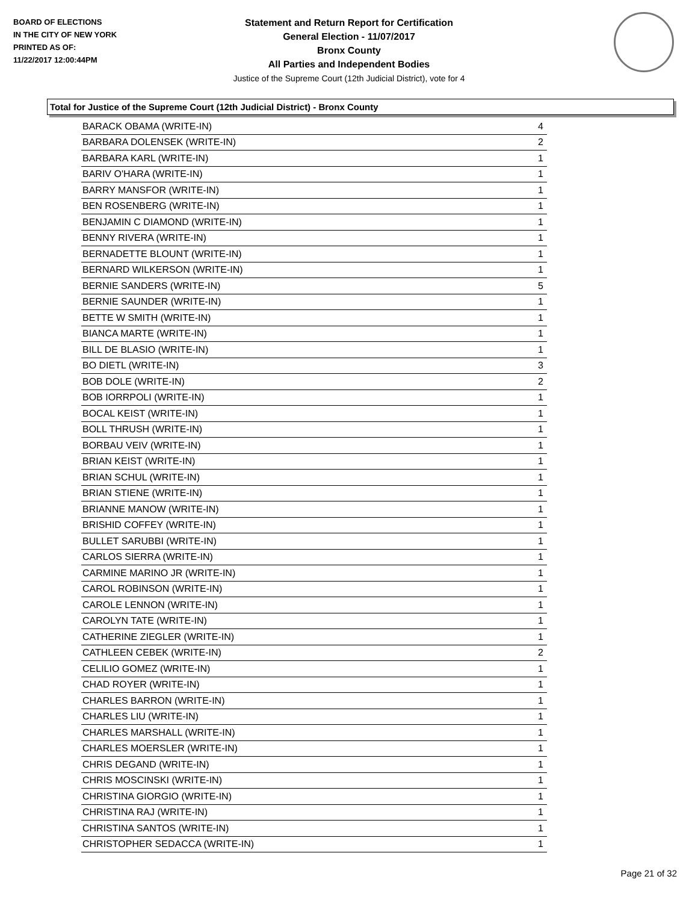BOARD OF ELECTIONS
IN THE CITY OF NEW YORK
PRINTED AS OF:
11/22/2017 12:00:44PM
Statement and Return Report for Certification
General Election - 11/07/2017
Bronx County
All Parties and Independent Bodies
Justice of the Supreme Court (12th Judicial District), vote for 4
Total for Justice of the Supreme Court (12th Judicial District) - Bronx County
| BARACK OBAMA (WRITE-IN) | 4 |
| BARBARA DOLENSEK (WRITE-IN) | 2 |
| BARBARA KARL (WRITE-IN) | 1 |
| BARIV O'HARA (WRITE-IN) | 1 |
| BARRY MANSFOR (WRITE-IN) | 1 |
| BEN ROSENBERG (WRITE-IN) | 1 |
| BENJAMIN C DIAMOND (WRITE-IN) | 1 |
| BENNY RIVERA (WRITE-IN) | 1 |
| BERNADETTE BLOUNT (WRITE-IN) | 1 |
| BERNARD WILKERSON (WRITE-IN) | 1 |
| BERNIE SANDERS (WRITE-IN) | 5 |
| BERNIE SAUNDER (WRITE-IN) | 1 |
| BETTE W SMITH (WRITE-IN) | 1 |
| BIANCA MARTE (WRITE-IN) | 1 |
| BILL DE BLASIO (WRITE-IN) | 1 |
| BO DIETL (WRITE-IN) | 3 |
| BOB DOLE (WRITE-IN) | 2 |
| BOB IORRPOLI (WRITE-IN) | 1 |
| BOCAL KEIST (WRITE-IN) | 1 |
| BOLL THRUSH (WRITE-IN) | 1 |
| BORBAU VEIV (WRITE-IN) | 1 |
| BRIAN KEIST (WRITE-IN) | 1 |
| BRIAN SCHUL (WRITE-IN) | 1 |
| BRIAN STIENE (WRITE-IN) | 1 |
| BRIANNE MANOW (WRITE-IN) | 1 |
| BRISHID COFFEY (WRITE-IN) | 1 |
| BULLET SARUBBI (WRITE-IN) | 1 |
| CARLOS SIERRA (WRITE-IN) | 1 |
| CARMINE MARINO JR (WRITE-IN) | 1 |
| CAROL ROBINSON (WRITE-IN) | 1 |
| CAROLE LENNON (WRITE-IN) | 1 |
| CAROLYN TATE (WRITE-IN) | 1 |
| CATHERINE ZIEGLER (WRITE-IN) | 1 |
| CATHLEEN CEBEK (WRITE-IN) | 2 |
| CELILIO GOMEZ (WRITE-IN) | 1 |
| CHAD ROYER (WRITE-IN) | 1 |
| CHARLES BARRON (WRITE-IN) | 1 |
| CHARLES LIU (WRITE-IN) | 1 |
| CHARLES MARSHALL (WRITE-IN) | 1 |
| CHARLES MOERSLER (WRITE-IN) | 1 |
| CHRIS DEGAND (WRITE-IN) | 1 |
| CHRIS MOSCINSKI (WRITE-IN) | 1 |
| CHRISTINA GIORGIO (WRITE-IN) | 1 |
| CHRISTINA RAJ (WRITE-IN) | 1 |
| CHRISTINA SANTOS (WRITE-IN) | 1 |
| CHRISTOPHER SEDACCA (WRITE-IN) | 1 |
Page 21 of 32